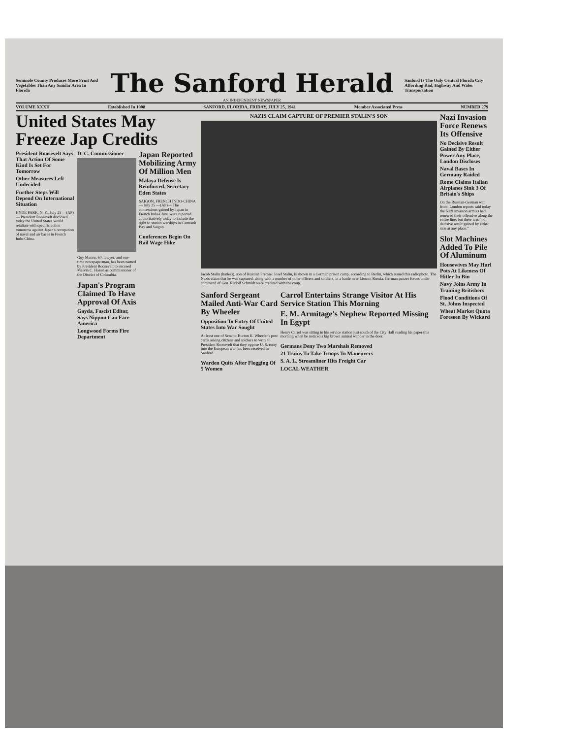Seminole County Produces More Fruit And Vegetables Than Any Similar Area In Florida
The Sanford Herald
AN INDEPENDENT NEWSPAPER
Sanford Is The Only Central Florida City Affording Rail, Highway And Water Transportation
VOLUME XXXII Established In 1908 SANFORD, FLORIDA, FRIDAY, JULY 25, 1941 Member Associated Press NUMBER 279
United States May Freeze Jap Credits
President Roosevelt Says That Action Of Some Kind Is Set For Tomorrow
Other Measures Left Undecided
Further Steps Will Depend On International Situation
HYDE PARK, N. Y., July 25 —(AP)— President Roosevelt disclosed today the United States would retaliate with specific action tomorrow against Japan's occupation of naval and air bases in French Indo-China.
D. C. Commissioner
Guy Mason, 60, lawyer, and one-time newspaperman, has been named by President Roosevelt to succeed Melvin C. Hazen as commissioner of the District of Columbia.
Japan's Program Claimed To Have Approval Of Axis
Gayda, Fascist Editor, Says Nippon Can Face America
Longwood Forms Fire Department
Japan Reported Mobilizing Army Of Million Men
Malaya Defense Is Reinforced, Secretary Eden States
SAIGON, FRENCH INDO-CHINA — July 25 —(AP)— The concessions gained by Japan in French Indo-China were reported authoritatively today to include the right to station warships in Camranh Bay and Saigon.
Conferences Begin On Rail Wage Hike
NAZIS CLAIM CAPTURE OF PREMIER STALIN'S SON
Jacob Stalin (hatless), son of Russian Premier Josef Stalin, is shown in a German prison camp, according to Berlin, which issued this radiophoto. The Nazis claim that he was captured, along with a number of other officers and soldiers, in a battle near Liosno, Russia. German panzer forces under command of Gen. Rudolf Schmidt were credited with the coup.
Sanford Sergeant Mailed Anti-War Card By Wheeler
Opposition To Entry Of United States Into War Sought
At least one of Senator Burton K. Wheeler's post cards asking citizens and soldiers to write to President Roosevelt that they oppose U. S. entry into the European war has been received in Sanford.
Warden Quits After Flogging Of 5 Women
Carrol Entertains Strange Visitor At His Service Station This Morning
E. M. Armitage's Nephew Reported Missing In Egypt
Henry Carrol was sitting in his service station just south of the City Hall reading his paper this morning when he noticed a big brown animal wander in the door.
Germans Deny Two Marshals Removed
21 Trains To Take Troops To Maneuvers
S. A. L. Streamliner Hits Freight Car
LOCAL WEATHER
Nazi Invasion Force Renews Its Offensive
No Decisive Result Gained By Either Power Any Place, London Discloses
Naval Bases In Germany Raided
Rome Claims Italian Airplanes Sink 3 Of Britain's Ships
On the Russian-German war front, London reports said today the Nazi invasion armies had renewed their offensive along the entire line, but there was "no decisive result gained by either side at any place."
Slot Machines Added To Pile Of Aluminum
Housewives May Hurl Pots At Likeness Of Hitler In Bin
Navy Joins Army In Training Britishers
Flood Conditions Of St. Johns Inspected
Wheat Market Quota Foreseen By Wickard